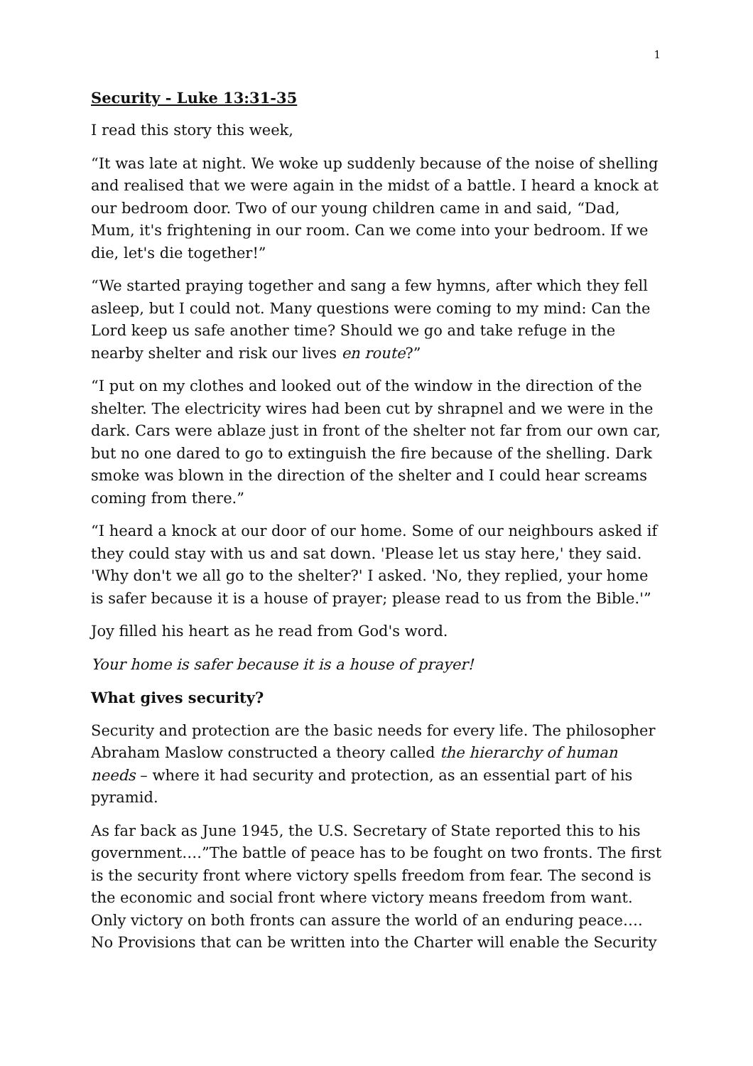1
Security - Luke 13:31-35
I read this story this week,
“It was late at night. We woke up suddenly because of the noise of shelling and realised that we were again in the midst of a battle. I heard a knock at our bedroom door. Two of our young children came in and said, “Dad, Mum, it's frightening in our room. Can we come into your bedroom. If we die, let's die together!”
“We started praying together and sang a few hymns, after which they fell asleep, but I could not. Many questions were coming to my mind: Can the Lord keep us safe another time? Should we go and take refuge in the nearby shelter and risk our lives en route?”
“I put on my clothes and looked out of the window in the direction of the shelter. The electricity wires had been cut by shrapnel and we were in the dark. Cars were ablaze just in front of the shelter not far from our own car, but no one dared to go to extinguish the fire because of the shelling. Dark smoke was blown in the direction of the shelter and I could hear screams coming from there.”
“I heard a knock at our door of our home. Some of our neighbours asked if they could stay with us and sat down. 'Please let us stay here,' they said. 'Why don't we all go to the shelter?' I asked. 'No, they replied, your home is safer because it is a house of prayer; please read to us from the Bible.'”
Joy filled his heart as he read from God's word.
Your home is safer because it is a house of prayer!
What gives security?
Security and protection are the basic needs for every life. The philosopher Abraham Maslow constructed a theory called the hierarchy of human needs – where it had security and protection, as an essential part of his pyramid.
As far back as June 1945, the U.S. Secretary of State reported this to his government….”The battle of peace has to be fought on two fronts. The first is the security front where victory spells freedom from fear. The second is the economic and social front where victory means freedom from want. Only victory on both fronts can assure the world of an enduring peace…. No Provisions that can be written into the Charter will enable the Security